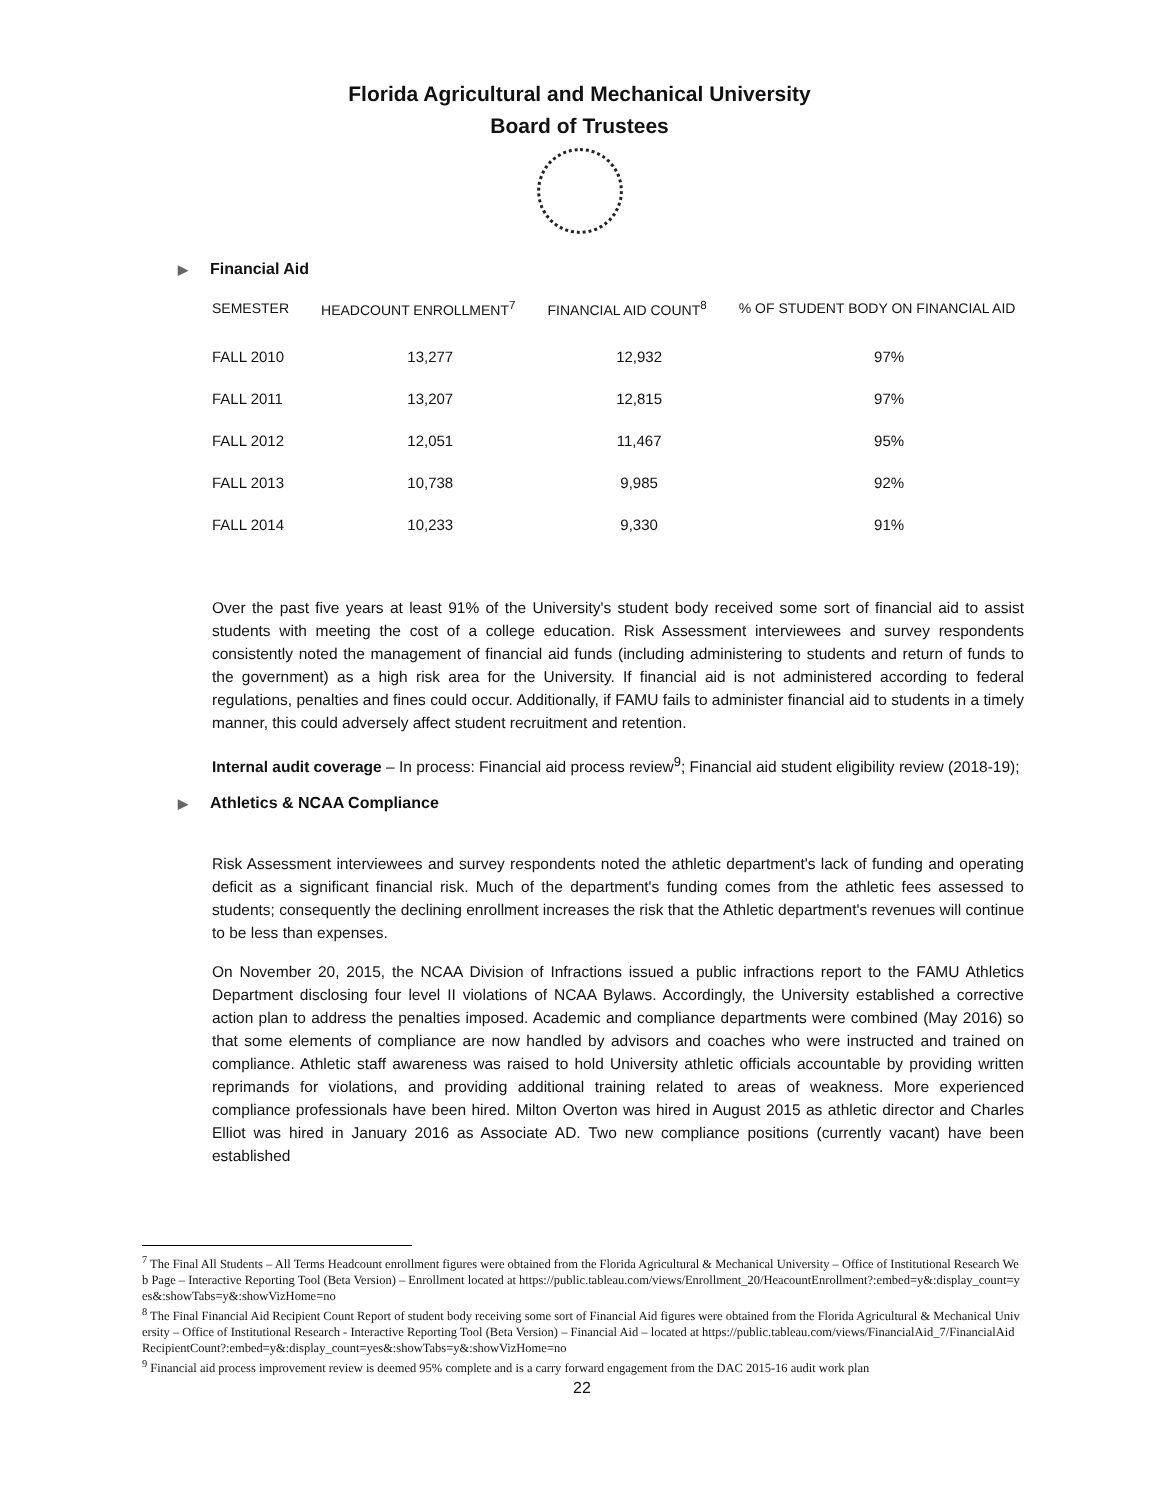Florida Agricultural and Mechanical University
Board of Trustees
▶ Financial Aid
| SEMESTER | HEADCOUNT ENROLLMENT<sup>7</sup> | FINANCIAL AID COUNT<sup>8</sup> | % OF STUDENT BODY ON FINANCIAL AID |
| --- | --- | --- | --- |
| FALL 2010 | 13,277 | 12,932 | 97% |
| FALL 2011 | 13,207 | 12,815 | 97% |
| FALL 2012 | 12,051 | 11,467 | 95% |
| FALL 2013 | 10,738 | 9,985 | 92% |
| FALL 2014 | 10,233 | 9,330 | 91% |
Over the past five years at least 91% of the University's student body received some sort of financial aid to assist students with meeting the cost of a college education. Risk Assessment interviewees and survey respondents consistently noted the management of financial aid funds (including administering to students and return of funds to the government) as a high risk area for the University. If financial aid is not administered according to federal regulations, penalties and fines could occur. Additionally, if FAMU fails to administer financial aid to students in a timely manner, this could adversely affect student recruitment and retention.
Internal audit coverage – In process: Financial aid process review<sup>9</sup>; Financial aid student eligibility review (2018-19);
▶ Athletics & NCAA Compliance
Risk Assessment interviewees and survey respondents noted the athletic department's lack of funding and operating deficit as a significant financial risk. Much of the department's funding comes from the athletic fees assessed to students; consequently the declining enrollment increases the risk that the Athletic department's revenues will continue to be less than expenses.
On November 20, 2015, the NCAA Division of Infractions issued a public infractions report to the FAMU Athletics Department disclosing four level II violations of NCAA Bylaws. Accordingly, the University established a corrective action plan to address the penalties imposed. Academic and compliance departments were combined (May 2016) so that some elements of compliance are now handled by advisors and coaches who were instructed and trained on compliance. Athletic staff awareness was raised to hold University athletic officials accountable by providing written reprimands for violations, and providing additional training related to areas of weakness. More experienced compliance professionals have been hired. Milton Overton was hired in August 2015 as athletic director and Charles Elliot was hired in January 2016 as Associate AD. Two new compliance positions (currently vacant) have been established
<sup>7</sup> The Final All Students – All Terms Headcount enrollment figures were obtained from the Florida Agricultural & Mechanical University – Office of Institutional Research Web Page – Interactive Reporting Tool (Beta Version) – Enrollment located at https://public.tableau.com/views/Enrollment_20/HeacountEnrollment?:embed=y&:display_count=yes&:showTabs=y&:showVizHome=no
<sup>8</sup> The Final Financial Aid Recipient Count Report of student body receiving some sort of Financial Aid figures were obtained from the Florida Agricultural & Mechanical University – Office of Institutional Research - Interactive Reporting Tool (Beta Version) – Financial Aid – located at https://public.tableau.com/views/FinancialAid_7/FinancialAidRecipientCount?:embed=y&:display_count=yes&:showTabs=y&:showVizHome=no
<sup>9</sup> Financial aid process improvement review is deemed 95% complete and is a carry forward engagement from the DAC 2015-16 audit work plan
22